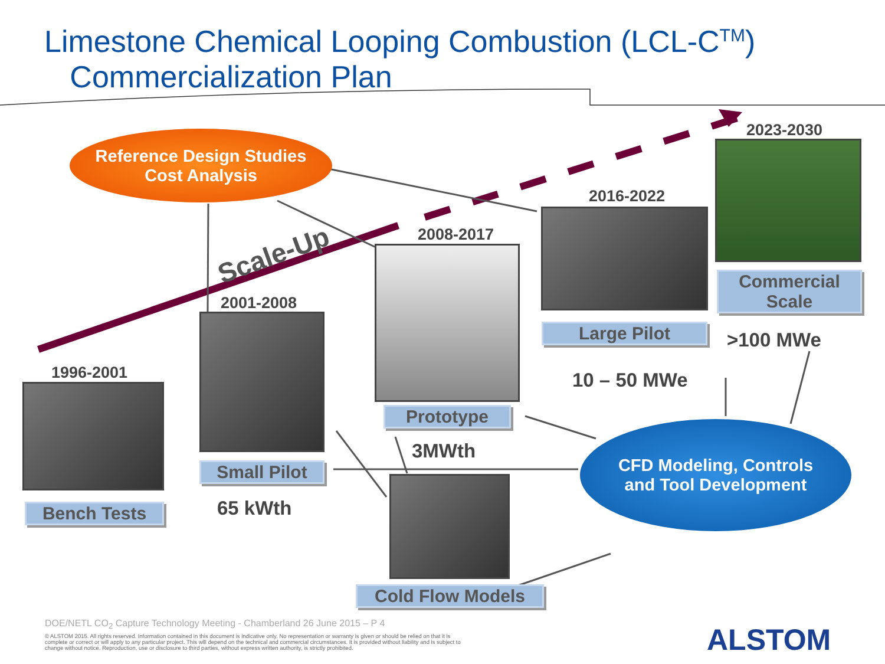Limestone Chemical Looping Combustion (LCL-C<sup>TM</sup>)
Commercialization Plan
Reference Design Studies
Cost Analysis
Scale-Up
2023-2030
Commercial
Scale
>100 MWe
2016-2022
Large Pilot
10 – 50 MWe
2008-2017
Prototype
3MWth
2001-2008
Small Pilot
65 kWth
1996-2001
Bench Tests
Cold Flow Models
CFD Modeling, Controls
and Tool Development
DOE/NETL CO<sub>2</sub> Capture Technology Meeting - Chamberland 26 June 2015 – P 4
© ALSTOM 2015. All rights reserved. Information contained in this document is indicative only. No representation or warranty is given or should be relied on that it is complete or correct or will apply to any particular project. This will depend on the technical and commercial circumstances. It is provided without liability and is subject to change without notice. Reproduction, use or disclosure to third parties, without express written authority, is strictly prohibited.
ALSTOM